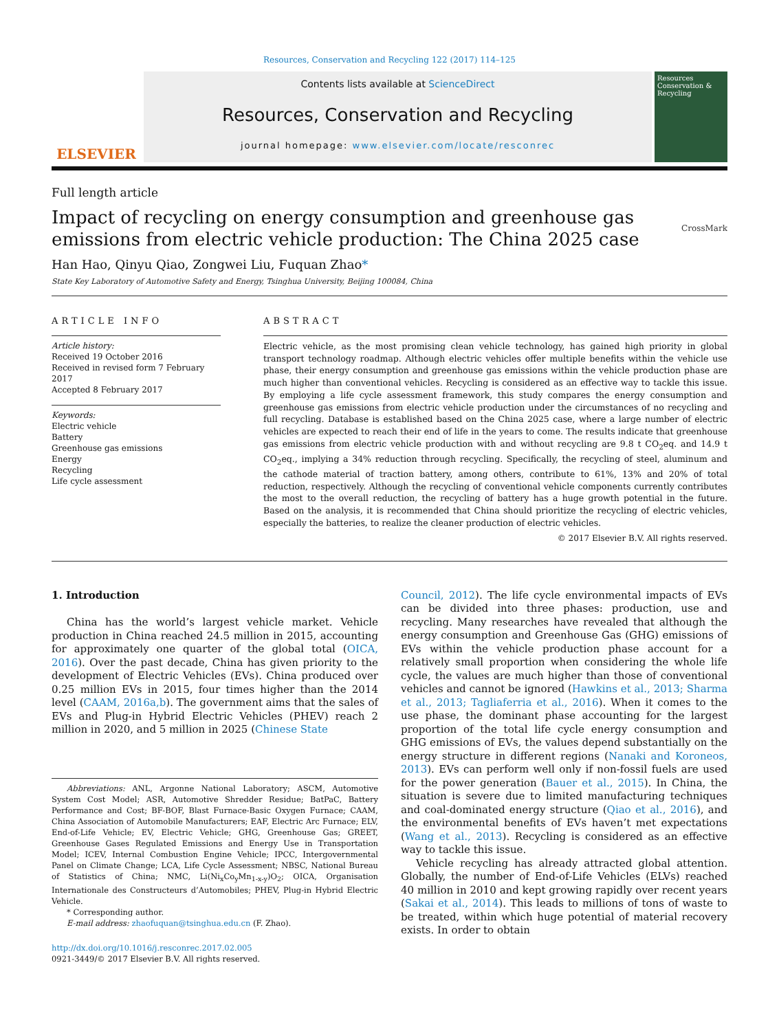Resources, Conservation and Recycling 122 (2017) 114–125
ELSEVIER
Contents lists available at ScienceDirect
Resources, Conservation and Recycling
journal homepage: www.elsevier.com/locate/resconrec
Resources Conservation & Recycling
Full length article
Impact of recycling on energy consumption and greenhouse gas emissions from electric vehicle production: The China 2025 case CrossMark
Han Hao, Qinyu Qiao, Zongwei Liu, Fuquan Zhao*
State Key Laboratory of Automotive Safety and Energy, Tsinghua University, Beijing 100084, China
ARTICLE INFO
Article history:
Received 19 October 2016
Received in revised form 7 February 2017
Accepted 8 February 2017
Keywords:
Electric vehicle
Battery
Greenhouse gas emissions
Energy
Recycling
Life cycle assessment
ABSTRACT
Electric vehicle, as the most promising clean vehicle technology, has gained high priority in global transport technology roadmap. Although electric vehicles offer multiple benefits within the vehicle use phase, their energy consumption and greenhouse gas emissions within the vehicle production phase are much higher than conventional vehicles. Recycling is considered as an effective way to tackle this issue. By employing a life cycle assessment framework, this study compares the energy consumption and greenhouse gas emissions from electric vehicle production under the circumstances of no recycling and full recycling. Database is established based on the China 2025 case, where a large number of electric vehicles are expected to reach their end of life in the years to come. The results indicate that greenhouse gas emissions from electric vehicle production with and without recycling are 9.8 t CO<sub>2</sub>eq. and 14.9 t CO<sub>2</sub>eq., implying a 34% reduction through recycling. Specifically, the recycling of steel, aluminum and the cathode material of traction battery, among others, contribute to 61%, 13% and 20% of total reduction, respectively. Although the recycling of conventional vehicle components currently contributes the most to the overall reduction, the recycling of battery has a huge growth potential in the future. Based on the analysis, it is recommended that China should prioritize the recycling of electric vehicles, especially the batteries, to realize the cleaner production of electric vehicles.
© 2017 Elsevier B.V. All rights reserved.
1. Introduction
China has the world’s largest vehicle market. Vehicle production in China reached 24.5 million in 2015, accounting for approximately one quarter of the global total (OICA, 2016). Over the past decade, China has given priority to the development of Electric Vehicles (EVs). China produced over 0.25 million EVs in 2015, four times higher than the 2014 level (CAAM, 2016a,b). The government aims that the sales of EVs and Plug-in Hybrid Electric Vehicles (PHEV) reach 2 million in 2020, and 5 million in 2025 (Chinese State
Abbreviations: ANL, Argonne National Laboratory; ASCM, Automotive System Cost Model; ASR, Automotive Shredder Residue; BatPaC, Battery Performance and Cost; BF-BOF, Blast Furnace-Basic Oxygen Furnace; CAAM, China Association of Automobile Manufacturers; EAF, Electric Arc Furnace; ELV, End-of-Life Vehicle; EV, Electric Vehicle; GHG, Greenhouse Gas; GREET, Greenhouse Gases Regulated Emissions and Energy Use in Transportation Model; ICEV, Internal Combustion Engine Vehicle; IPCC, Intergovernmental Panel on Climate Change; LCA, Life Cycle Assessment; NBSC, National Bureau of Statistics of China; NMC, Li(Ni<sub>x</sub>Co<sub>y</sub>Mn<sub>1-x-y</sub>)O<sub>2</sub>; OICA, Organisation Internationale des Constructeurs d’Automobiles; PHEV, Plug-in Hybrid Electric Vehicle.
* Corresponding author.
E-mail address: zhaofuquan@tsinghua.edu.cn (F. Zhao).
http://dx.doi.org/10.1016/j.resconrec.2017.02.005
0921-3449/© 2017 Elsevier B.V. All rights reserved.
Council, 2012). The life cycle environmental impacts of EVs can be divided into three phases: production, use and recycling. Many researches have revealed that although the energy consumption and Greenhouse Gas (GHG) emissions of EVs within the vehicle production phase account for a relatively small proportion when considering the whole life cycle, the values are much higher than those of conventional vehicles and cannot be ignored (Hawkins et al., 2013; Sharma et al., 2013; Tagliaferria et al., 2016). When it comes to the use phase, the dominant phase accounting for the largest proportion of the total life cycle energy consumption and GHG emissions of EVs, the values depend substantially on the energy structure in different regions (Nanaki and Koroneos, 2013). EVs can perform well only if non-fossil fuels are used for the power generation (Bauer et al., 2015). In China, the situation is severe due to limited manufacturing techniques and coal-dominated energy structure (Qiao et al., 2016), and the environmental benefits of EVs haven’t met expectations (Wang et al., 2013). Recycling is considered as an effective way to tackle this issue.
Vehicle recycling has already attracted global attention. Globally, the number of End-of-Life Vehicles (ELVs) reached 40 million in 2010 and kept growing rapidly over recent years (Sakai et al., 2014). This leads to millions of tons of waste to be treated, within which huge potential of material recovery exists. In order to obtain